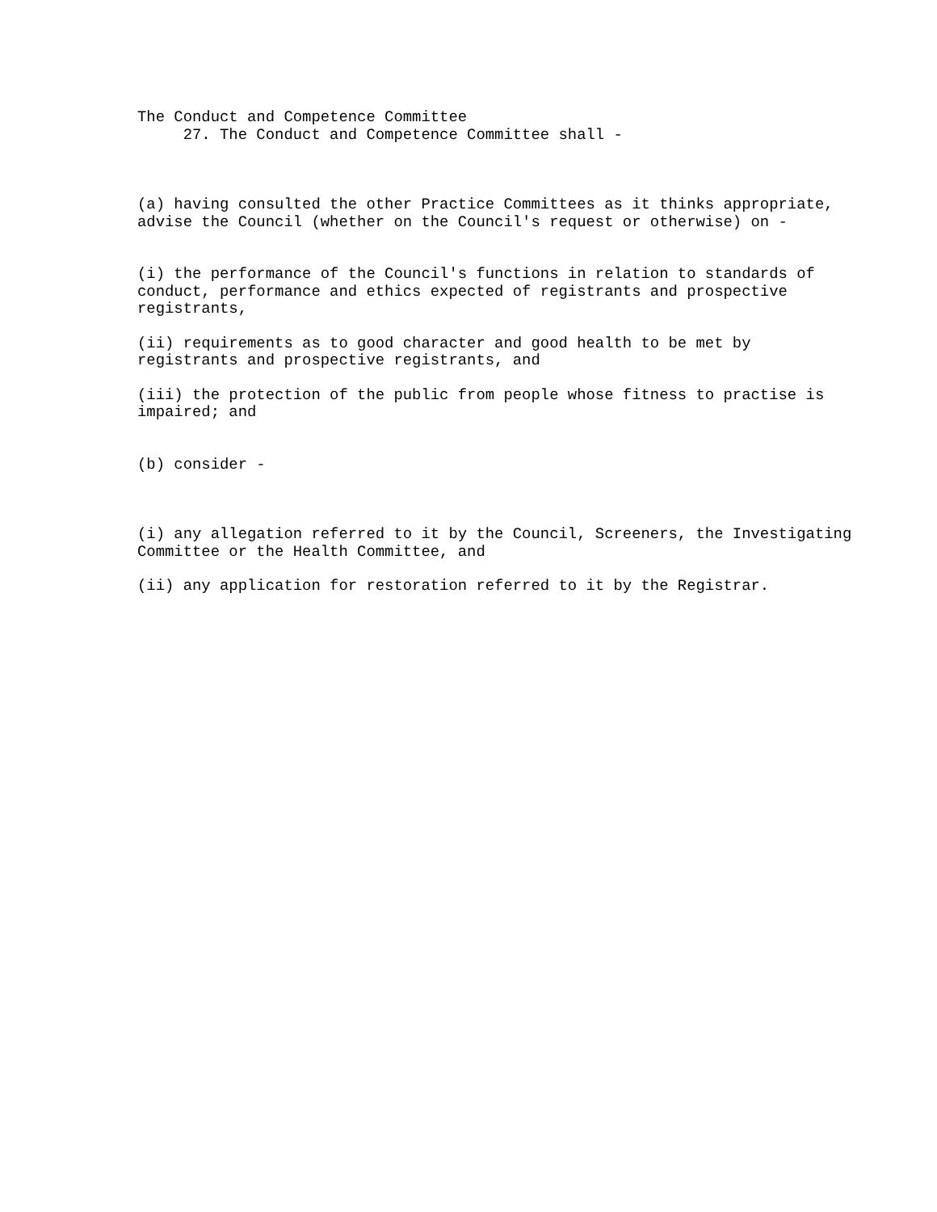The Conduct and Competence Committee
27. The Conduct and Competence Committee shall -
(a) having consulted the other Practice Committees as it thinks appropriate, advise the Council (whether on the Council's request or otherwise) on -
(i) the performance of the Council's functions in relation to standards of conduct, performance and ethics expected of registrants and prospective registrants,
(ii) requirements as to good character and good health to be met by registrants and prospective registrants, and
(iii) the protection of the public from people whose fitness to practise is impaired; and
(b) consider -
(i) any allegation referred to it by the Council, Screeners, the Investigating Committee or the Health Committee, and
(ii) any application for restoration referred to it by the Registrar.